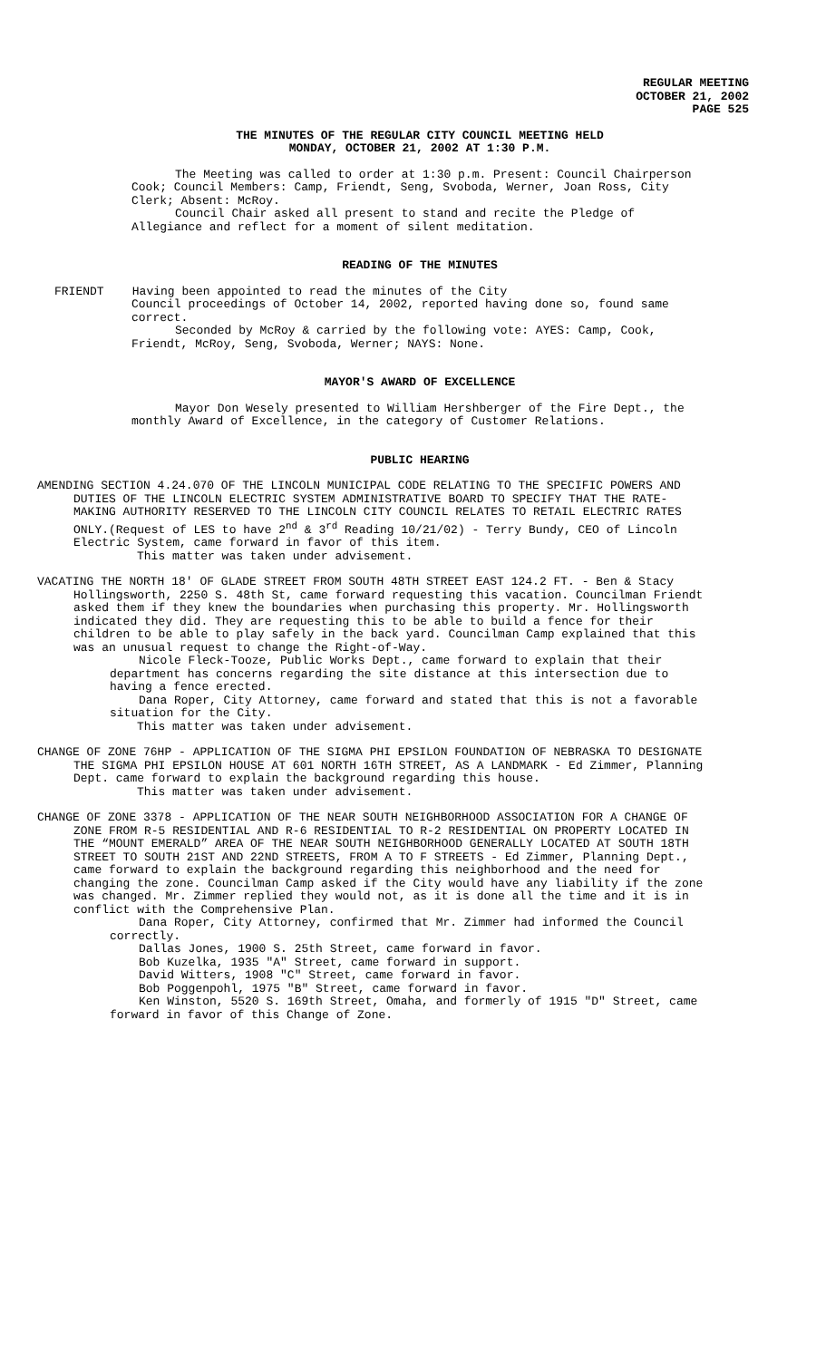REGULAR MEETING
OCTOBER 21, 2002
PAGE 525
THE MINUTES OF THE REGULAR CITY COUNCIL MEETING HELD
MONDAY, OCTOBER 21, 2002 AT 1:30 P.M.
The Meeting was called to order at 1:30 p.m. Present: Council Chairperson Cook; Council Members: Camp, Friendt, Seng, Svoboda, Werner, Joan Ross, City Clerk; Absent: McRoy.
Council Chair asked all present to stand and recite the Pledge of Allegiance and reflect for a moment of silent meditation.
READING OF THE MINUTES
FRIENDT Having been appointed to read the minutes of the City
Council proceedings of October 14, 2002, reported having done so, found same correct.
Seconded by McRoy & carried by the following vote: AYES: Camp, Cook, Friendt, McRoy, Seng, Svoboda, Werner; NAYS: None.
MAYOR'S AWARD OF EXCELLENCE
Mayor Don Wesely presented to William Hershberger of the Fire Dept., the monthly Award of Excellence, in the category of Customer Relations.
PUBLIC HEARING
AMENDING SECTION 4.24.070 OF THE LINCOLN MUNICIPAL CODE RELATING TO THE SPECIFIC POWERS AND DUTIES OF THE LINCOLN ELECTRIC SYSTEM ADMINISTRATIVE BOARD TO SPECIFY THAT THE RATE-MAKING AUTHORITY RESERVED TO THE LINCOLN CITY COUNCIL RELATES TO RETAIL ELECTRIC RATES ONLY.(Request of LES to have 2<sup>nd</sup> & 3<sup>rd</sup> Reading 10/21/02) - Terry Bundy, CEO of Lincoln Electric System, came forward in favor of this item.
This matter was taken under advisement.
VACATING THE NORTH 18' OF GLADE STREET FROM SOUTH 48TH STREET EAST 124.2 FT. - Ben & Stacy Hollingsworth, 2250 S. 48th St, came forward requesting this vacation. Councilman Friendt asked them if they knew the boundaries when purchasing this property. Mr. Hollingsworth indicated they did. They are requesting this to be able to build a fence for their children to be able to play safely in the back yard. Councilman Camp explained that this was an unusual request to change the Right-of-Way.
Nicole Fleck-Tooze, Public Works Dept., came forward to explain that their department has concerns regarding the site distance at this intersection due to having a fence erected.
Dana Roper, City Attorney, came forward and stated that this is not a favorable situation for the City.
This matter was taken under advisement.
CHANGE OF ZONE 76HP - APPLICATION OF THE SIGMA PHI EPSILON FOUNDATION OF NEBRASKA TO DESIGNATE THE SIGMA PHI EPSILON HOUSE AT 601 NORTH 16TH STREET, AS A LANDMARK - Ed Zimmer, Planning Dept. came forward to explain the background regarding this house.
This matter was taken under advisement.
CHANGE OF ZONE 3378 - APPLICATION OF THE NEAR SOUTH NEIGHBORHOOD ASSOCIATION FOR A CHANGE OF ZONE FROM R-5 RESIDENTIAL AND R-6 RESIDENTIAL TO R-2 RESIDENTIAL ON PROPERTY LOCATED IN THE “MOUNT EMERALD” AREA OF THE NEAR SOUTH NEIGHBORHOOD GENERALLY LOCATED AT SOUTH 18TH STREET TO SOUTH 21ST AND 22ND STREETS, FROM A TO F STREETS - Ed Zimmer, Planning Dept., came forward to explain the background regarding this neighborhood and the need for changing the zone. Councilman Camp asked if the City would have any liability if the zone was changed. Mr. Zimmer replied they would not, as it is done all the time and it is in conflict with the Comprehensive Plan.
Dana Roper, City Attorney, confirmed that Mr. Zimmer had informed the Council correctly.
Dallas Jones, 1900 S. 25th Street, came forward in favor.
Bob Kuzelka, 1935 "A" Street, came forward in support.
David Witters, 1908 "C" Street, came forward in favor.
Bob Poggenpohl, 1975 "B" Street, came forward in favor.
Ken Winston, 5520 S. 169th Street, Omaha, and formerly of 1915 "D" Street, came forward in favor of this Change of Zone.